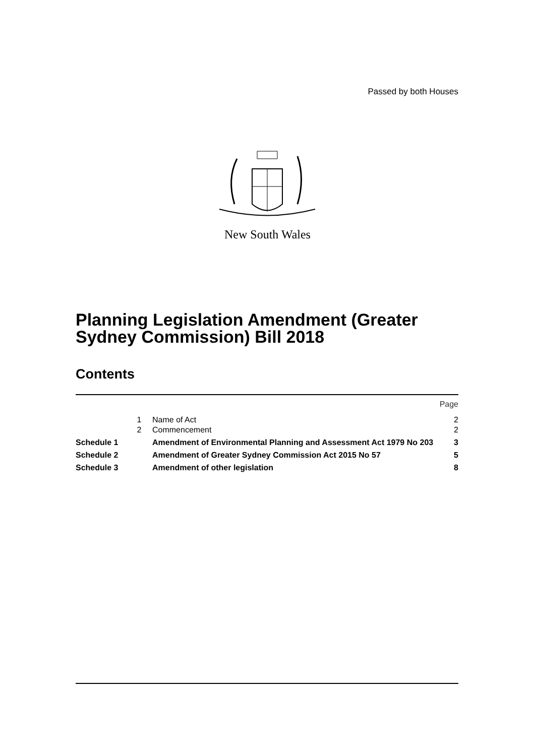Passed by both Houses
New South Wales
Planning Legislation Amendment (Greater Sydney Commission) Bill 2018
Contents
| | | | Page |
| | 1 | Name of Act | 2 |
| | 2 | Commencement | 2 |
| Schedule 1 | | Amendment of Environmental Planning and Assessment Act 1979 No 203 | 3 |
| Schedule 2 | | Amendment of Greater Sydney Commission Act 2015 No 57 | 5 |
| Schedule 3 | | Amendment of other legislation | 8 |